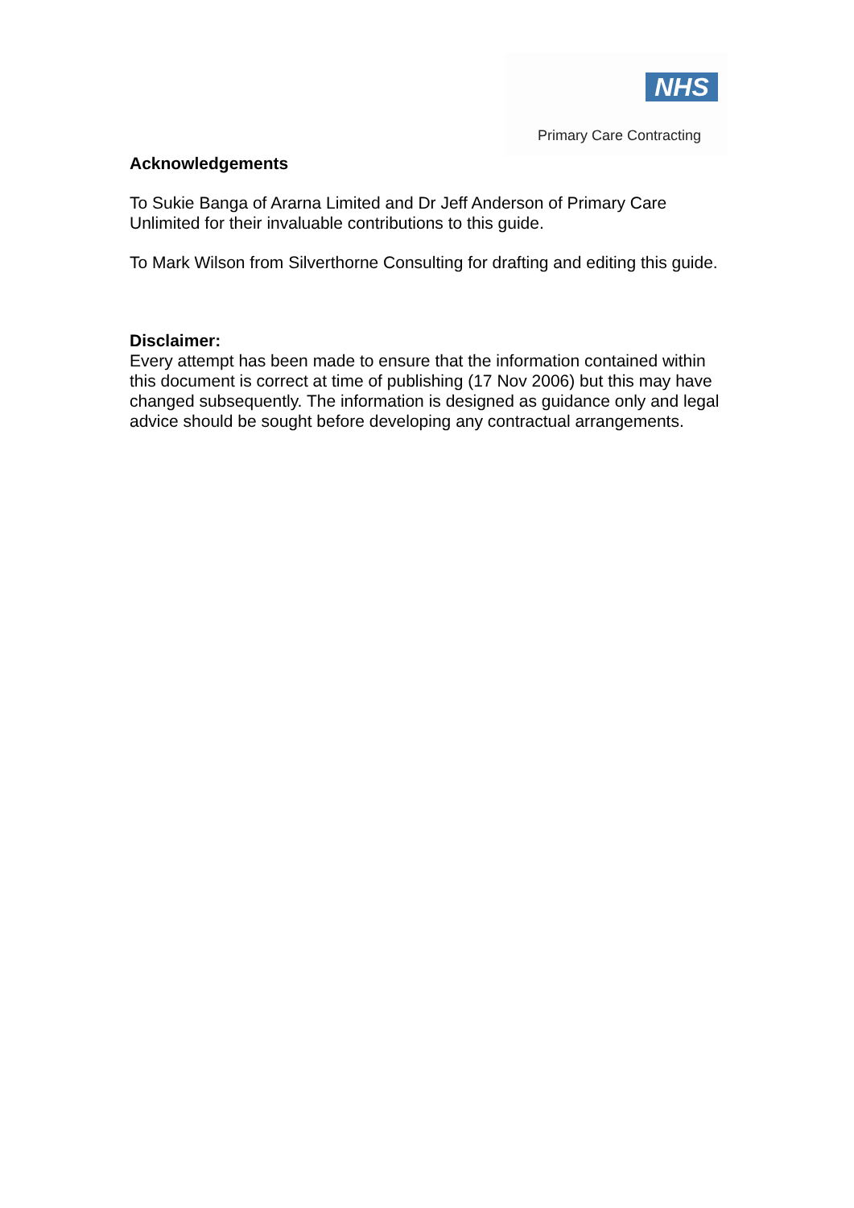NHS
Primary Care Contracting
Acknowledgements
To Sukie Banga of Ararna Limited and Dr Jeff Anderson of Primary Care Unlimited for their invaluable contributions to this guide.
To Mark Wilson from Silverthorne Consulting for drafting and editing this guide.
Disclaimer:
Every attempt has been made to ensure that the information contained within this document is correct at time of publishing (17 Nov 2006) but this may have changed subsequently. The information is designed as guidance only and legal advice should be sought before developing any contractual arrangements.